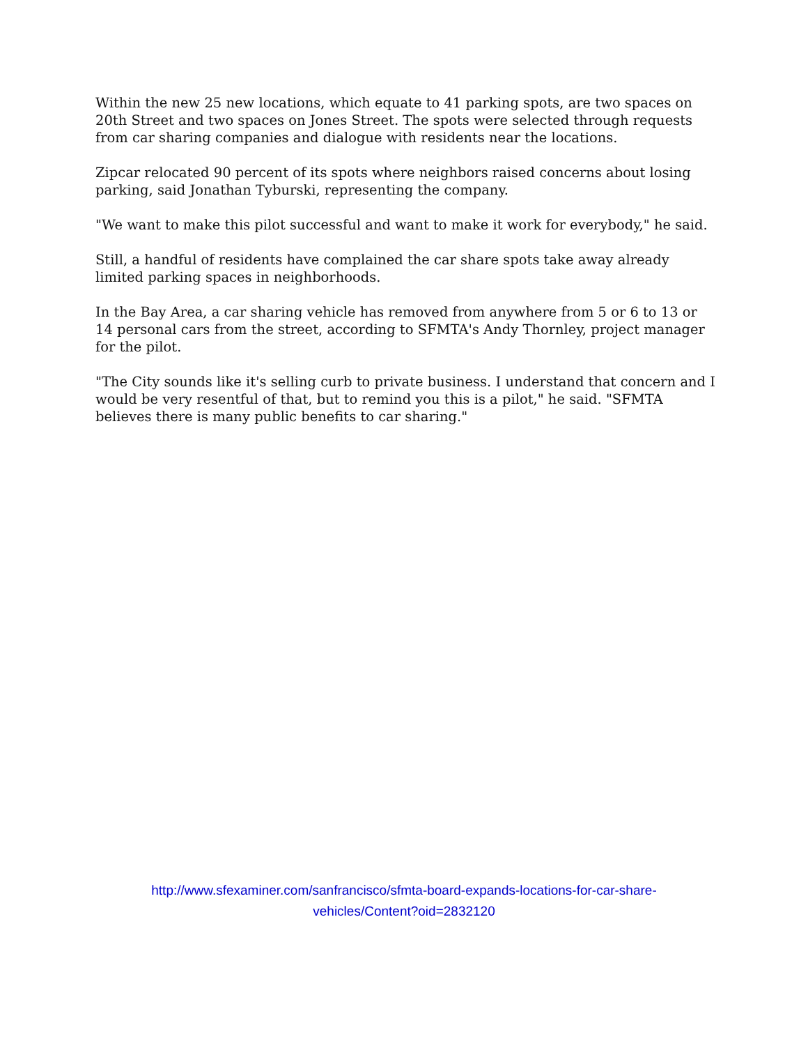Within the new 25 new locations, which equate to 41 parking spots, are two spaces on 20th Street and two spaces on Jones Street. The spots were selected through requests from car sharing companies and dialogue with residents near the locations.
Zipcar relocated 90 percent of its spots where neighbors raised concerns about losing parking, said Jonathan Tyburski, representing the company.
"We want to make this pilot successful and want to make it work for everybody," he said.
Still, a handful of residents have complained the car share spots take away already limited parking spaces in neighborhoods.
In the Bay Area, a car sharing vehicle has removed from anywhere from 5 or 6 to 13 or 14 personal cars from the street, according to SFMTA's Andy Thornley, project manager for the pilot.
"The City sounds like it's selling curb to private business. I understand that concern and I would be very resentful of that, but to remind you this is a pilot," he said. "SFMTA believes there is many public benefits to car sharing."
http://www.sfexaminer.com/sanfrancisco/sfmta-board-expands-locations-for-car-share-
vehicles/Content?oid=2832120